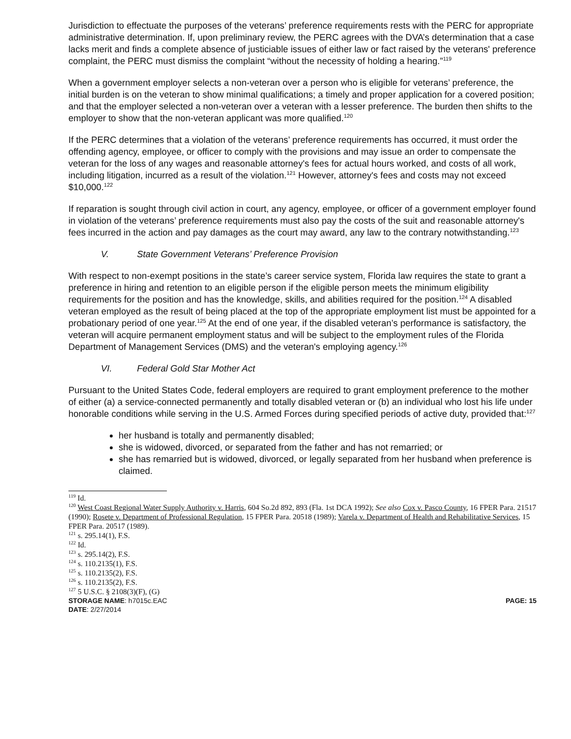Jurisdiction to effectuate the purposes of the veterans’ preference requirements rests with the PERC for appropriate administrative determination. If, upon preliminary review, the PERC agrees with the DVA’s determination that a case lacks merit and finds a complete absence of justiciable issues of either law or fact raised by the veterans' preference complaint, the PERC must dismiss the complaint “without the necessity of holding a hearing.”<sup>119</sup>
When a government employer selects a non-veteran over a person who is eligible for veterans’ preference, the initial burden is on the veteran to show minimal qualifications; a timely and proper application for a covered position; and that the employer selected a non-veteran over a veteran with a lesser preference. The burden then shifts to the employer to show that the non-veteran applicant was more qualified.<sup>120</sup>
If the PERC determines that a violation of the veterans’ preference requirements has occurred, it must order the offending agency, employee, or officer to comply with the provisions and may issue an order to compensate the veteran for the loss of any wages and reasonable attorney's fees for actual hours worked, and costs of all work, including litigation, incurred as a result of the violation.<sup>121</sup> However, attorney's fees and costs may not exceed $10,000.<sup>122</sup>
If reparation is sought through civil action in court, any agency, employee, or officer of a government employer found in violation of the veterans’ preference requirements must also pay the costs of the suit and reasonable attorney's fees incurred in the action and pay damages as the court may award, any law to the contrary notwithstanding.<sup>123</sup>
V. State Government Veterans’ Preference Provision
With respect to non-exempt positions in the state’s career service system, Florida law requires the state to grant a preference in hiring and retention to an eligible person if the eligible person meets the minimum eligibility requirements for the position and has the knowledge, skills, and abilities required for the position.<sup>124</sup> A disabled veteran employed as the result of being placed at the top of the appropriate employment list must be appointed for a probationary period of one year.<sup>125</sup> At the end of one year, if the disabled veteran’s performance is satisfactory, the veteran will acquire permanent employment status and will be subject to the employment rules of the Florida Department of Management Services (DMS) and the veteran's employing agency.<sup>126</sup>
VI. Federal Gold Star Mother Act
Pursuant to the United States Code, federal employers are required to grant employment preference to the mother of either (a) a service-connected permanently and totally disabled veteran or (b) an individual who lost his life under honorable conditions while serving in the U.S. Armed Forces during specified periods of active duty, provided that:<sup>127</sup>
her husband is totally and permanently disabled;
she is widowed, divorced, or separated from the father and has not remarried; or
she has remarried but is widowed, divorced, or legally separated from her husband when preference is claimed.
<sup>119</sup> Id.
<sup>120</sup> West Coast Regional Water Supply Authority v. Harris, 604 So.2d 892, 893 (Fla. 1st DCA 1992); See also Cox v. Pasco County, 16 FPER Para. 21517 (1990); Rosete v. Department of Professional Regulation, 15 FPER Para. 20518 (1989); Varela v. Department of Health and Rehabilitative Services, 15 FPER Para. 20517 (1989).
<sup>121</sup> s. 295.14(1), F.S.
<sup>122</sup> Id.
<sup>123</sup> s. 295.14(2), F.S.
<sup>124</sup> s. 110.2135(1), F.S.
<sup>125</sup> s. 110.2135(2), F.S.
<sup>126</sup> s. 110.2135(2), F.S.
<sup>127</sup> 5 U.S.C. § 2108(3)(F), (G)
STORAGE NAME: h7015c.EAC
DATE: 2/27/2014
PAGE: 15